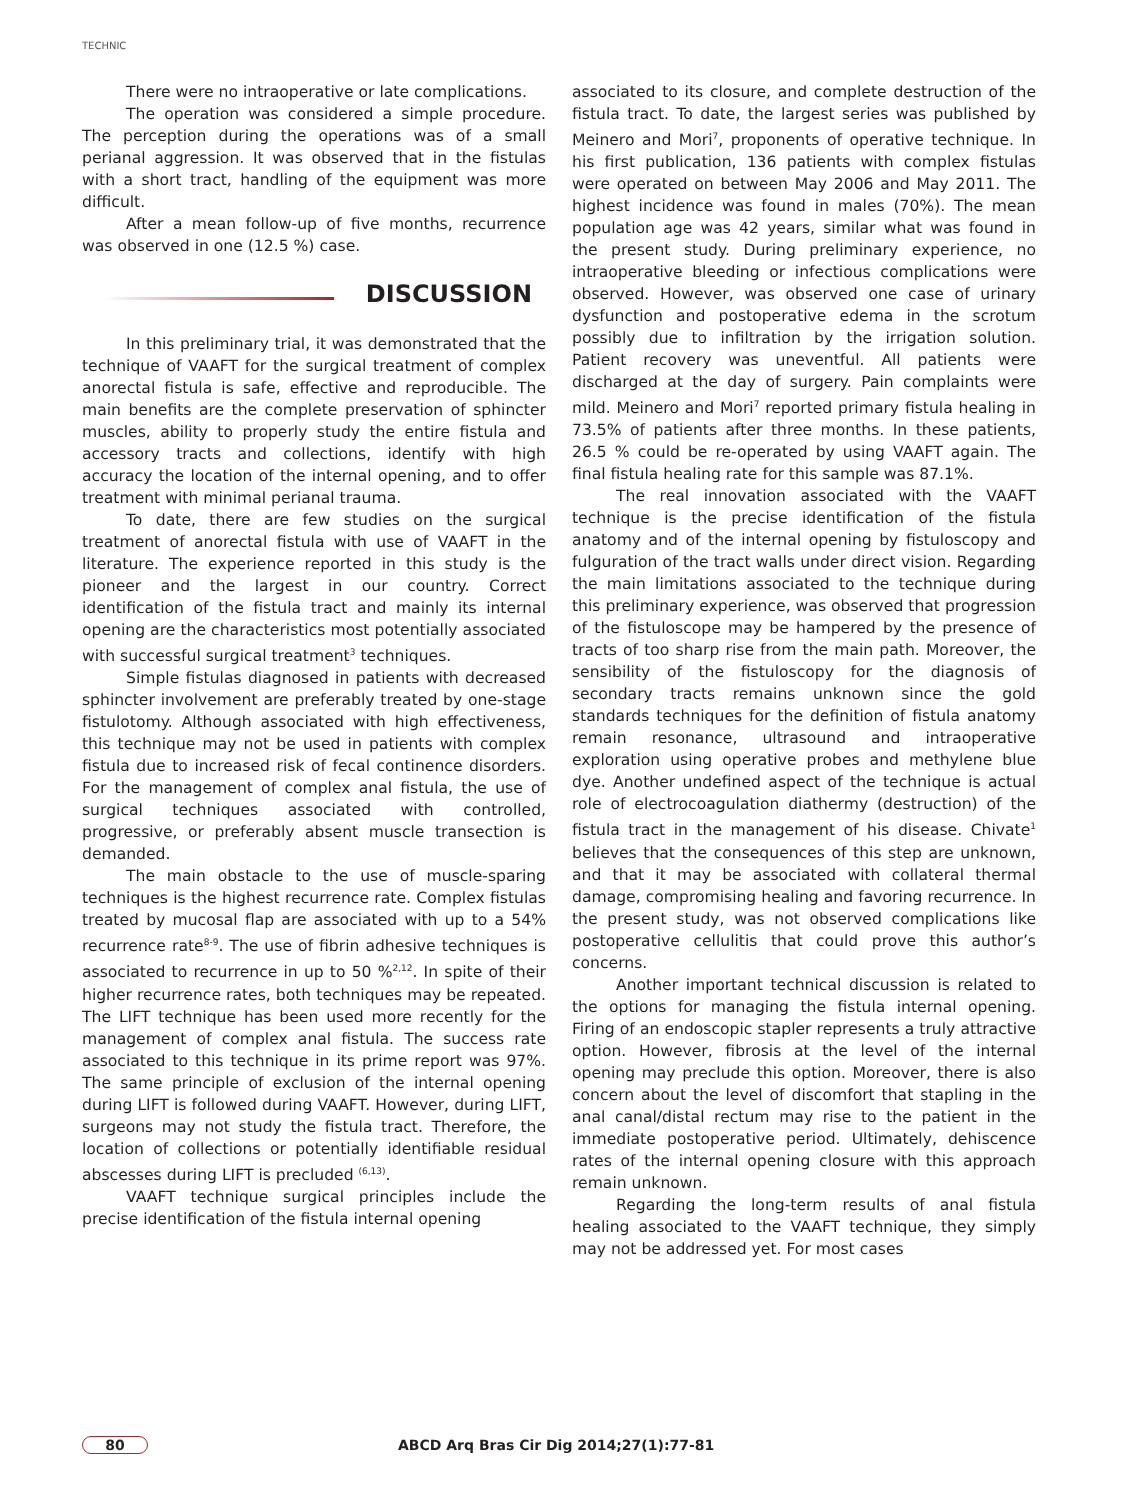TECHNIC
There were no intraoperative or late complications.
The operation was considered a simple procedure. The perception during the operations was of a small perianal aggression. It was observed that in the fistulas with a short tract, handling of the equipment was more difficult.
After a mean follow-up of five months, recurrence was observed in one (12.5 %) case.
DISCUSSION
In this preliminary trial, it was demonstrated that the technique of VAAFT for the surgical treatment of complex anorectal fistula is safe, effective and reproducible. The main benefits are the complete preservation of sphincter muscles, ability to properly study the entire fistula and accessory tracts and collections, identify with high accuracy the location of the internal opening, and to offer treatment with minimal perianal trauma.
To date, there are few studies on the surgical treatment of anorectal fistula with use of VAAFT in the literature. The experience reported in this study is the pioneer and the largest in our country. Correct identification of the fistula tract and mainly its internal opening are the characteristics most potentially associated with successful surgical treatment<sup>3</sup> techniques.
Simple fistulas diagnosed in patients with decreased sphincter involvement are preferably treated by one-stage fistulotomy. Although associated with high effectiveness, this technique may not be used in patients with complex fistula due to increased risk of fecal continence disorders. For the management of complex anal fistula, the use of surgical techniques associated with controlled, progressive, or preferably absent muscle transection is demanded.
The main obstacle to the use of muscle-sparing techniques is the highest recurrence rate. Complex fistulas treated by mucosal flap are associated with up to a 54% recurrence rate<sup>8-9</sup>. The use of fibrin adhesive techniques is associated to recurrence in up to 50 %<sup>2,12</sup>. In spite of their higher recurrence rates, both techniques may be repeated. The LIFT technique has been used more recently for the management of complex anal fistula. The success rate associated to this technique in its prime report was 97%. The same principle of exclusion of the internal opening during LIFT is followed during VAAFT. However, during LIFT, surgeons may not study the fistula tract. Therefore, the location of collections or potentially identifiable residual abscesses during LIFT is precluded <sup>(6,13)</sup>.
VAAFT technique surgical principles include the precise identification of the fistula internal opening
associated to its closure, and complete destruction of the fistula tract. To date, the largest series was published by Meinero and Mori<sup>7</sup>, proponents of operative technique. In his first publication, 136 patients with complex fistulas were operated on between May 2006 and May 2011. The highest incidence was found in males (70%). The mean population age was 42 years, similar what was found in the present study. During preliminary experience, no intraoperative bleeding or infectious complications were observed. However, was observed one case of urinary dysfunction and postoperative edema in the scrotum possibly due to infiltration by the irrigation solution. Patient recovery was uneventful. All patients were discharged at the day of surgery. Pain complaints were mild. Meinero and Mori<sup>7</sup> reported primary fistula healing in 73.5% of patients after three months. In these patients, 26.5 % could be re-operated by using VAAFT again. The final fistula healing rate for this sample was 87.1%.
The real innovation associated with the VAAFT technique is the precise identification of the fistula anatomy and of the internal opening by fistuloscopy and fulguration of the tract walls under direct vision. Regarding the main limitations associated to the technique during this preliminary experience, was observed that progression of the fistuloscope may be hampered by the presence of tracts of too sharp rise from the main path. Moreover, the sensibility of the fistuloscopy for the diagnosis of secondary tracts remains unknown since the gold standards techniques for the definition of fistula anatomy remain resonance, ultrasound and intraoperative exploration using operative probes and methylene blue dye. Another undefined aspect of the technique is actual role of electrocoagulation diathermy (destruction) of the fistula tract in the management of his disease. Chivate<sup>1</sup> believes that the consequences of this step are unknown, and that it may be associated with collateral thermal damage, compromising healing and favoring recurrence. In the present study, was not observed complications like postoperative cellulitis that could prove this author’s concerns.
Another important technical discussion is related to the options for managing the fistula internal opening. Firing of an endoscopic stapler represents a truly attractive option. However, fibrosis at the level of the internal opening may preclude this option. Moreover, there is also concern about the level of discomfort that stapling in the anal canal/distal rectum may rise to the patient in the immediate postoperative period. Ultimately, dehiscence rates of the internal opening closure with this approach remain unknown.
Regarding the long-term results of anal fistula healing associated to the VAAFT technique, they simply may not be addressed yet. For most cases
80 ABCD Arq Bras Cir Dig 2014;27(1):77-81